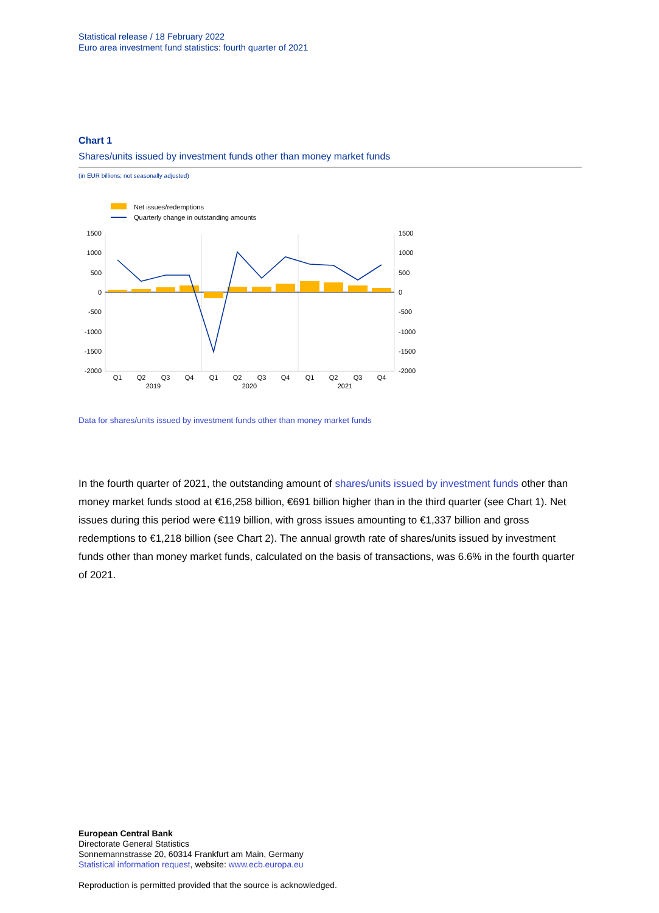Statistical release / 18 February 2022
Euro area investment fund statistics: fourth quarter of 2021
Chart 1
Shares/units issued by investment funds other than money market funds
(in EUR billions; not seasonally adjusted)
Net issues/redemptions
Quarterly change in outstanding amounts
1500
1000
500
0
-500
-1000
-1500
-2000
1500
1000
500
0
-500
-1000
-1500
-2000
Q1
Q2
Q3
Q4
Q1
Q2
Q3
Q4
Q1
Q2
Q3
Q4
2019
2020
2021
Data for shares/units issued by investment funds other than money market funds
In the fourth quarter of 2021, the outstanding amount of shares/units issued by investment funds other than money market funds stood at €16,258 billion, €691 billion higher than in the third quarter (see Chart 1). Net issues during this period were €119 billion, with gross issues amounting to €1,337 billion and gross redemptions to €1,218 billion (see Chart 2). The annual growth rate of shares/units issued by investment funds other than money market funds, calculated on the basis of transactions, was 6.6% in the fourth quarter of 2021.
European Central Bank
Directorate General Statistics
Sonnemannstrasse 20, 60314 Frankfurt am Main, Germany
Statistical information request, website: www.ecb.europa.eu
Reproduction is permitted provided that the source is acknowledged.